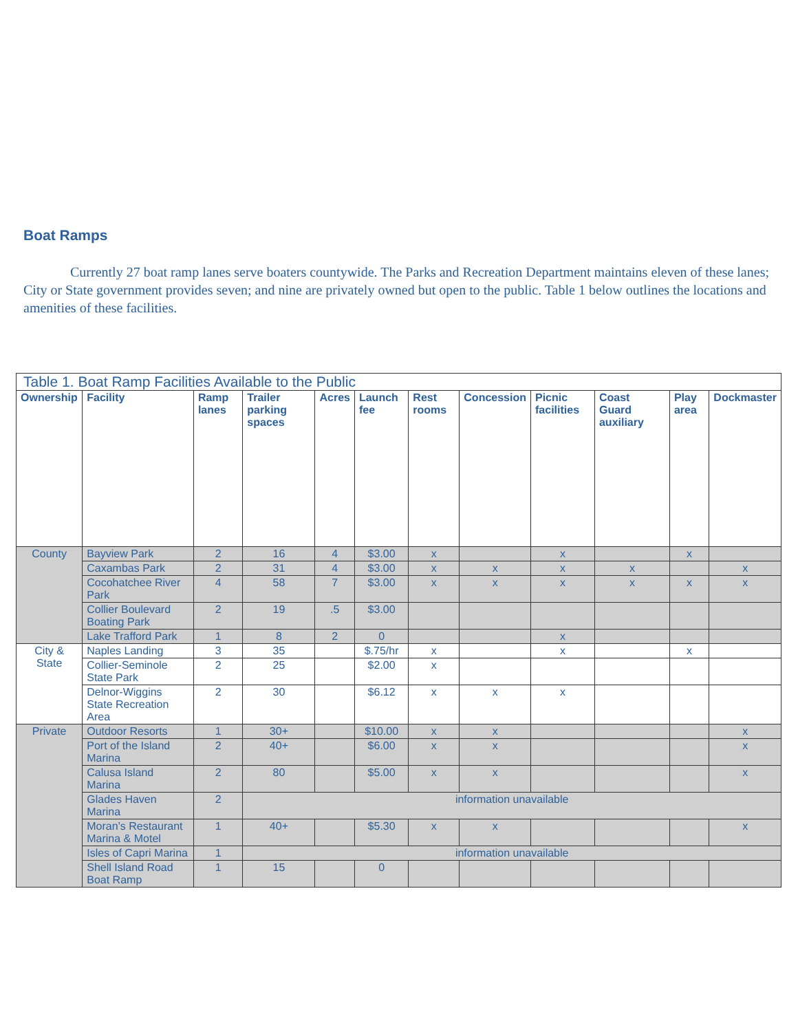Boat Ramps
Currently 27 boat ramp lanes serve boaters countywide. The Parks and Recreation Department maintains eleven of these lanes; City or State government provides seven; and nine are privately owned but open to the public. Table 1 below outlines the locations and amenities of these facilities.
| Table 1. Boat Ramp Facilities Available to the Public | | | | | | | | | | | |
| --- | --- | --- | --- | --- | --- | --- | --- | --- | --- | --- | --- |
| Ownership | Facility | Ramp lanes | Trailer parking spaces | Acres | Launch fee | Rest rooms | Concession | Picnic facilities | Coast Guard auxiliary | Play area | Dockmaster |
| County | Bayview Park | 2 | 16 | 4 | $3.00 | x | | x | | x | |
| | Caxambas Park | 2 | 31 | 4 | $3.00 | x | x | x | x | | x |
| | Cocohatchee River Park | 4 | 58 | 7 | $3.00 | x | x | x | x | x | x |
| | Collier Boulevard Boating Park | 2 | 19 | .5 | $3.00 | | | | | | |
| | Lake Trafford Park | 1 | 8 | 2 | 0 | | | x | | | |
| City & State | Naples Landing | 3 | 35 | | $.75/hr | x | | x | | x | |
| | Collier-Seminole State Park | 2 | 25 | | $2.00 | x | | | | | |
| | Delnor-Wiggins State Recreation Area | 2 | 30 | | $6.12 | x | x | x | | | |
| Private | Outdoor Resorts | 1 | 30+ | | $10.00 | x | x | | | | x |
| | Port of the Island Marina | 2 | 40+ | | $6.00 | x | x | | | | x |
| | Calusa Island Marina | 2 | 80 | | $5.00 | x | x | | | | x |
| | Glades Haven Marina | 2 | information unavailable | | | | | | | | |
| | Moran’s Restaurant Marina & Motel | 1 | 40+ | | $5.30 | x | x | | | | x |
| | Isles of Capri Marina | 1 | information unavailable | | | | | | | | |
| | Shell Island Road Boat Ramp | 1 | 15 | | 0 | | | | | | |